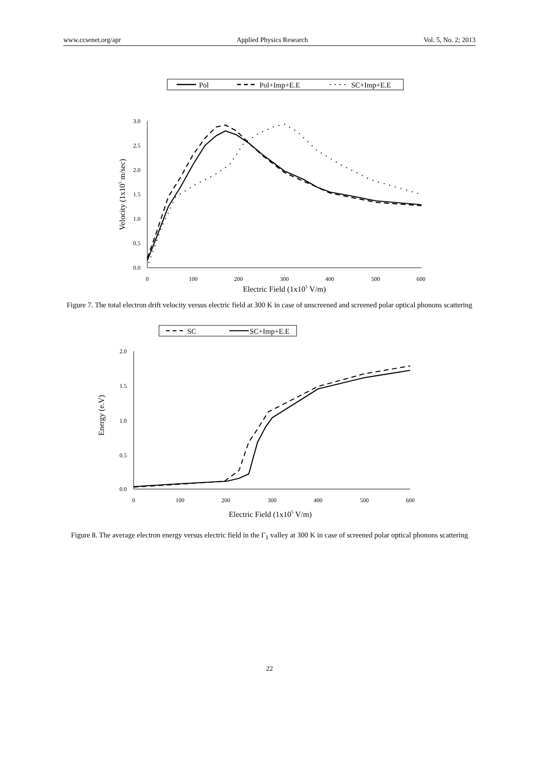www.ccsenet.org/apr Applied Physics Research Vol. 5, No. 2; 2013
Pol
Pol+Imp+E.E
SC+Imp+E.E
3.0
2.5
2.0
1.5
1.0
0.5
0.0
0
100
200
300
400
500
600
Electric Field (1x105 V/m)
Velocity (1x105 m/sec)
Figure 7. The total electron drift velocity versus electric field at 300 K in case of unscreened and screened polar optical phonons scattering
SC
SC+Imp+E.E
2.0
1.5
1.0
0.5
0.0
0
100
200
300
400
500
600
Electric Field (1x105 V/m)
Energy (e.V)
Figure 8. The average electron energy versus electric field in the Γ<sub>1</sub> valley at 300 K in case of screened polar optical phonons scattering
22